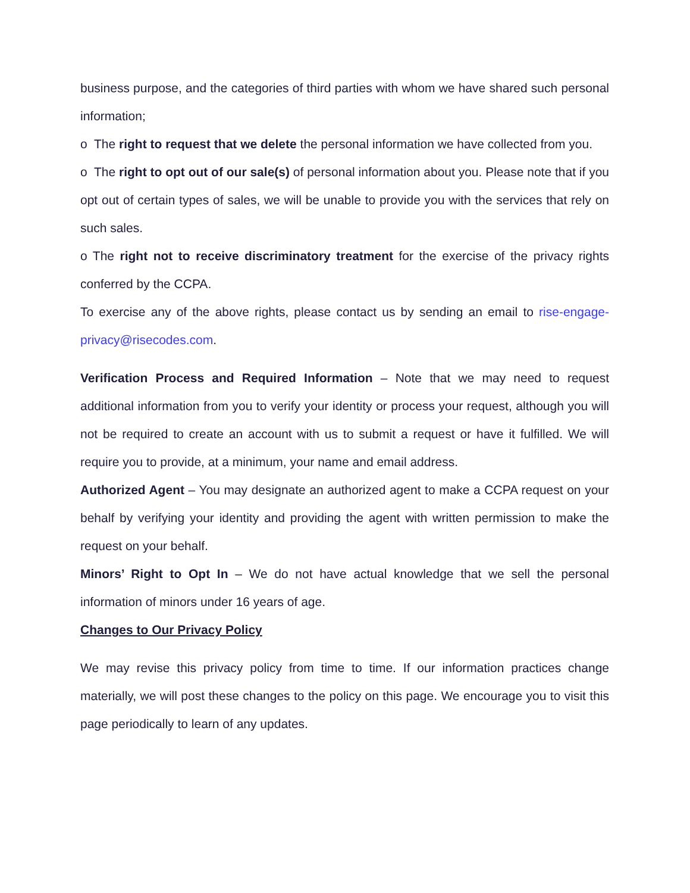business purpose, and the categories of third parties with whom we have shared such personal information;
o The right to request that we delete the personal information we have collected from you.
o The right to opt out of our sale(s) of personal information about you. Please note that if you opt out of certain types of sales, we will be unable to provide you with the services that rely on such sales.
o The right not to receive discriminatory treatment for the exercise of the privacy rights conferred by the CCPA.
To exercise any of the above rights, please contact us by sending an email to rise-engage-privacy@risecodes.com.
Verification Process and Required Information – Note that we may need to request additional information from you to verify your identity or process your request, although you will not be required to create an account with us to submit a request or have it fulfilled. We will require you to provide, at a minimum, your name and email address.
Authorized Agent – You may designate an authorized agent to make a CCPA request on your behalf by verifying your identity and providing the agent with written permission to make the request on your behalf.
Minors’ Right to Opt In – We do not have actual knowledge that we sell the personal information of minors under 16 years of age.
Changes to Our Privacy Policy
We may revise this privacy policy from time to time. If our information practices change materially, we will post these changes to the policy on this page. We encourage you to visit this page periodically to learn of any updates.